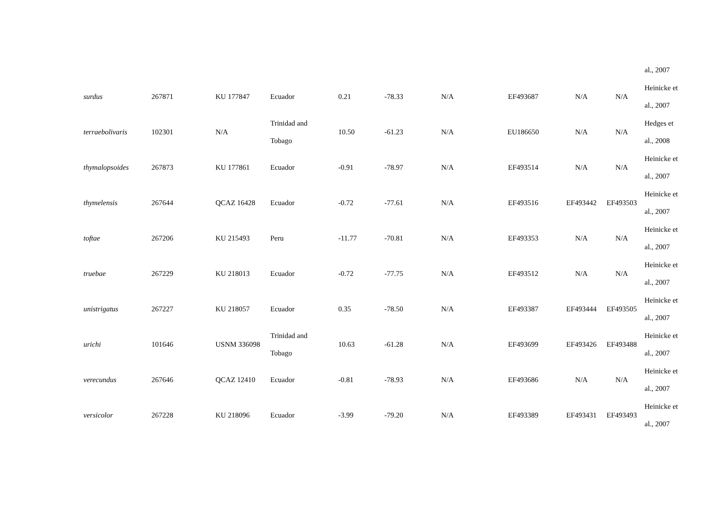| | | | | | | | | | | al., 2007 |
| surdus | 267871 | KU 177847 | Ecuador | 0.21 | -78.33 | N/A | EF493687 | N/A | N/A | Heinicke et al., 2007 |
| terraebolivaris | 102301 | N/A | Trinidad and Tobago | 10.50 | -61.23 | N/A | EU186650 | N/A | N/A | Hedges et al., 2008 |
| thymalopsoides | 267873 | KU 177861 | Ecuador | -0.91 | -78.97 | N/A | EF493514 | N/A | N/A | Heinicke et al., 2007 |
| thymelensis | 267644 | QCAZ 16428 | Ecuador | -0.72 | -77.61 | N/A | EF493516 | EF493442 | EF493503 | Heinicke et al., 2007 |
| toftae | 267206 | KU 215493 | Peru | -11.77 | -70.81 | N/A | EF493353 | N/A | N/A | Heinicke et al., 2007 |
| truebae | 267229 | KU 218013 | Ecuador | -0.72 | -77.75 | N/A | EF493512 | N/A | N/A | Heinicke et al., 2007 |
| unistrigatus | 267227 | KU 218057 | Ecuador | 0.35 | -78.50 | N/A | EF493387 | EF493444 | EF493505 | Heinicke et al., 2007 |
| urichi | 101646 | USNM 336098 | Trinidad and Tobago | 10.63 | -61.28 | N/A | EF493699 | EF493426 | EF493488 | Heinicke et al., 2007 |
| verecundus | 267646 | QCAZ 12410 | Ecuador | -0.81 | -78.93 | N/A | EF493686 | N/A | N/A | Heinicke et al., 2007 |
| versicolor | 267228 | KU 218096 | Ecuador | -3.99 | -79.20 | N/A | EF493389 | EF493431 | EF493493 | Heinicke et al., 2007 |